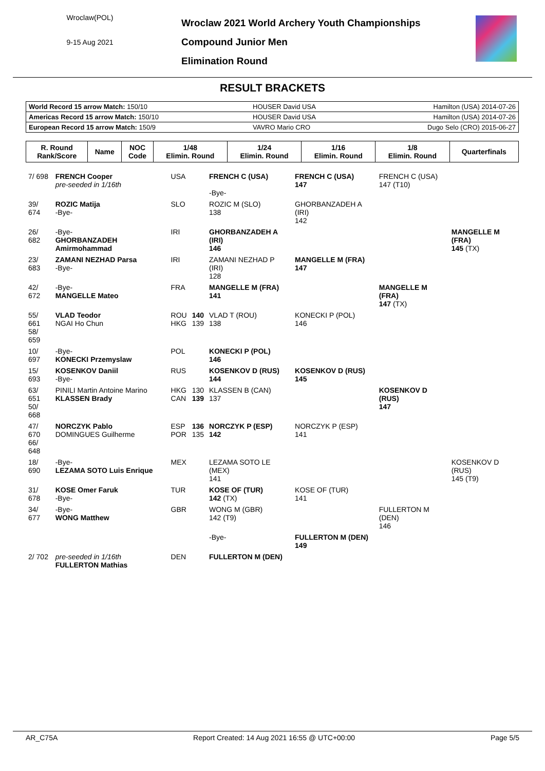Wroclaw(POL)
9-15 Aug 2021
Wroclaw 2021 World Archery Youth Championships
Compound Junior Men
Elimination Round
RESULT BRACKETS
| World Record 15 arrow Match: 150/10 | HOUSER David USA | Hamilton (USA) 2014-07-26 |
| Americas Record 15 arrow Match: 150/10 | HOUSER David USA | Hamilton (USA) 2014-07-26 |
| European Record 15 arrow Match: 150/9 | VAVRO Mario CRO | Dugo Selo (CRO) 2015-06-27 |
| R. Round Rank/Score | Name | NOC Code | 1/48 Elimin. Round | 1/24 Elimin. Round | 1/16 Elimin. Round | 1/8 Elimin. Round | Quarterfinals |
| --- | --- | --- | --- | --- | --- | --- | --- |
| 7/ 698 | FRENCH Cooper pre-seeded in 1/16th | USA | | FRENCH C (USA) -Bye- | FRENCH C (USA) 147 | FRENCH C (USA) 147 (T10) | |
| 39/ 674 | ROZIC Matija -Bye- | SLO | | ROZIC M (SLO) 138 | GHORBANZADEH A (IRI) 142 | | |
| 26/ 682 | -Bye- GHORBANZADEH Amirmohammad | IRI | | GHORBANZADEH A (IRI) 146 | | | MANGELLE M (FRA) 145 (TX) |
| 23/ 683 | ZAMANI NEZHAD Parsa -Bye- | IRI | | ZAMANI NEZHAD P (IRI) 128 | MANGELLE M (FRA) 147 | | |
| 42/ 672 | -Bye- MANGELLE Mateo | FRA | | MANGELLE M (FRA) 141 | | MANGELLE M (FRA) 147 (TX) | |
| 55/ 661 58/ 659 | VLAD Teodor NGAI Ho Chun | ROU HKG | 140 139 | VLAD T (ROU) 138 | KONECKI P (POL) 146 | | |
| 10/ 697 | -Bye- KONECKI Przemyslaw | POL | | KONECKI P (POL) 146 | | | |
| 15/ 693 | KOSENKOV Daniil -Bye- | RUS | | KOSENKOV D (RUS) 144 | KOSENKOV D (RUS) 145 | | |
| 63/ 651 50/ 668 | PINILI Martin Antoine Marino KLASSEN Brady | HKG CAN | 130 139 | KLASSEN B (CAN) 137 | | KOSENKOV D (RUS) 147 | |
| 47/ 670 66/ 648 | NORCZYK Pablo DOMINGUES Guilherme | ESP POR | 136 135 | NORCZYK P (ESP) 142 | NORCZYK P (ESP) 141 | | |
| 18/ 690 | -Bye- LEZAMA SOTO Luis Enrique | MEX | | LEZAMA SOTO LE (MEX) 141 | | | KOSENKOV D (RUS) 145 (T9) |
| 31/ 678 | KOSE Omer Faruk -Bye- | TUR | | KOSE OF (TUR) 142 (TX) | KOSE OF (TUR) 141 | | |
| 34/ 677 | -Bye- WONG Matthew | GBR | | WONG M (GBR) 142 (T9) | | FULLERTON M (DEN) 146 | |
| | | | | -Bye- | FULLERTON M (DEN) 149 | | |
| 2/ 702 | pre-seeded in 1/16th FULLERTON Mathias | DEN | | FULLERTON M (DEN) | | | |
AR_C75A Report Created: 14 Aug 2021 16:55 @ UTC+00:00 Page 5/5